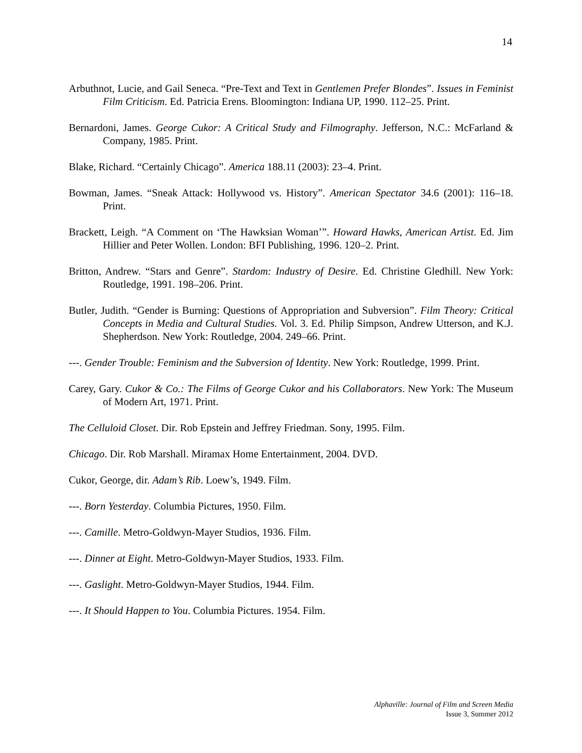14
Arbuthnot, Lucie, and Gail Seneca. “Pre-Text and Text in Gentlemen Prefer Blondes”. Issues in Feminist Film Criticism. Ed. Patricia Erens. Bloomington: Indiana UP, 1990. 112–25. Print.
Bernardoni, James. George Cukor: A Critical Study and Filmography. Jefferson, N.C.: McFarland & Company, 1985. Print.
Blake, Richard. “Certainly Chicago”. America 188.11 (2003): 23–4. Print.
Bowman, James. “Sneak Attack: Hollywood vs. History”. American Spectator 34.6 (2001): 116–18. Print.
Brackett, Leigh. “A Comment on ‘The Hawksian Woman’”. Howard Hawks, American Artist. Ed. Jim Hillier and Peter Wollen. London: BFI Publishing, 1996. 120–2. Print.
Britton, Andrew. “Stars and Genre”. Stardom: Industry of Desire. Ed. Christine Gledhill. New York: Routledge, 1991. 198–206. Print.
Butler, Judith. “Gender is Burning: Questions of Appropriation and Subversion”. Film Theory: Critical Concepts in Media and Cultural Studies. Vol. 3. Ed. Philip Simpson, Andrew Utterson, and K.J. Shepherdson. New York: Routledge, 2004. 249–66. Print.
---. Gender Trouble: Feminism and the Subversion of Identity. New York: Routledge, 1999. Print.
Carey, Gary. Cukor & Co.: The Films of George Cukor and his Collaborators. New York: The Museum of Modern Art, 1971. Print.
The Celluloid Closet. Dir. Rob Epstein and Jeffrey Friedman. Sony, 1995. Film.
Chicago. Dir. Rob Marshall. Miramax Home Entertainment, 2004. DVD.
Cukor, George, dir. Adam’s Rib. Loew’s, 1949. Film.
---. Born Yesterday. Columbia Pictures, 1950. Film.
---. Camille. Metro-Goldwyn-Mayer Studios, 1936. Film.
---. Dinner at Eight. Metro-Goldwyn-Mayer Studios, 1933. Film.
---. Gaslight. Metro-Goldwyn-Mayer Studios, 1944. Film.
---. It Should Happen to You. Columbia Pictures. 1954. Film.
Alphaville: Journal of Film and Screen Media
Issue 3, Summer 2012